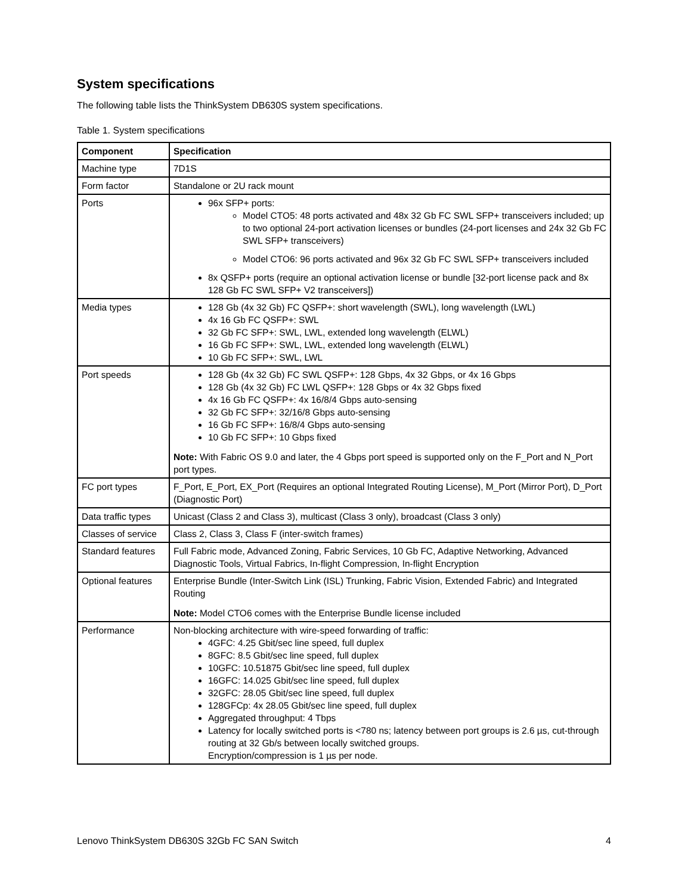System specifications
The following table lists the ThinkSystem DB630S system specifications.
Table 1. System specifications
| Component | Specification |
| --- | --- |
| Machine type | 7D1S |
| Form factor | Standalone or 2U rack mount |
| Ports | 96x SFP+ ports: Model CTO5: 48 ports activated and 48x 32 Gb FC SWL SFP+ transceivers included; up to two optional 24-port activation licenses or bundles (24-port licenses and 24x 32 Gb FC SWL SFP+ transceivers) Model CTO6: 96 ports activated and 96x 32 Gb FC SWL SFP+ transceivers included 8x QSFP+ ports (require an optional activation license or bundle [32-port license pack and 8x 128 Gb FC SWL SFP+ V2 transceivers]) |
| Media types | 128 Gb (4x 32 Gb) FC QSFP+: short wavelength (SWL), long wavelength (LWL) 4x 16 Gb FC QSFP+: SWL 32 Gb FC SFP+: SWL, LWL, extended long wavelength (ELWL) 16 Gb FC SFP+: SWL, LWL, extended long wavelength (ELWL) 10 Gb FC SFP+: SWL, LWL |
| Port speeds | 128 Gb (4x 32 Gb) FC SWL QSFP+: 128 Gbps, 4x 32 Gbps, or 4x 16 Gbps 128 Gb (4x 32 Gb) FC LWL QSFP+: 128 Gbps or 4x 32 Gbps fixed 4x 16 Gb FC QSFP+: 4x 16/8/4 Gbps auto-sensing 32 Gb FC SFP+: 32/16/8 Gbps auto-sensing 16 Gb FC SFP+: 16/8/4 Gbps auto-sensing 10 Gb FC SFP+: 10 Gbps fixed Note: With Fabric OS 9.0 and later, the 4 Gbps port speed is supported only on the F_Port and N_Port port types. |
| FC port types | F_Port, E_Port, EX_Port (Requires an optional Integrated Routing License), M_Port (Mirror Port), D_Port (Diagnostic Port) |
| Data traffic types | Unicast (Class 2 and Class 3), multicast (Class 3 only), broadcast (Class 3 only) |
| Classes of service | Class 2, Class 3, Class F (inter-switch frames) |
| Standard features | Full Fabric mode, Advanced Zoning, Fabric Services, 10 Gb FC, Adaptive Networking, Advanced Diagnostic Tools, Virtual Fabrics, In-flight Compression, In-flight Encryption |
| Optional features | Enterprise Bundle (Inter-Switch Link (ISL) Trunking, Fabric Vision, Extended Fabric) and Integrated Routing Note: Model CTO6 comes with the Enterprise Bundle license included |
| Performance | Non-blocking architecture with wire-speed forwarding of traffic: 4GFC: 4.25 Gbit/sec line speed, full duplex 8GFC: 8.5 Gbit/sec line speed, full duplex 10GFC: 10.51875 Gbit/sec line speed, full duplex 16GFC: 14.025 Gbit/sec line speed, full duplex 32GFC: 28.05 Gbit/sec line speed, full duplex 128GFCp: 4x 28.05 Gbit/sec line speed, full duplex Aggregated throughput: 4 Tbps Latency for locally switched ports is <780 ns; latency between port groups is 2.6 µs, cut-through routing at 32 Gb/s between locally switched groups. Encryption/compression is 1 µs per node. |
Lenovo ThinkSystem DB630S 32Gb FC SAN Switch 4